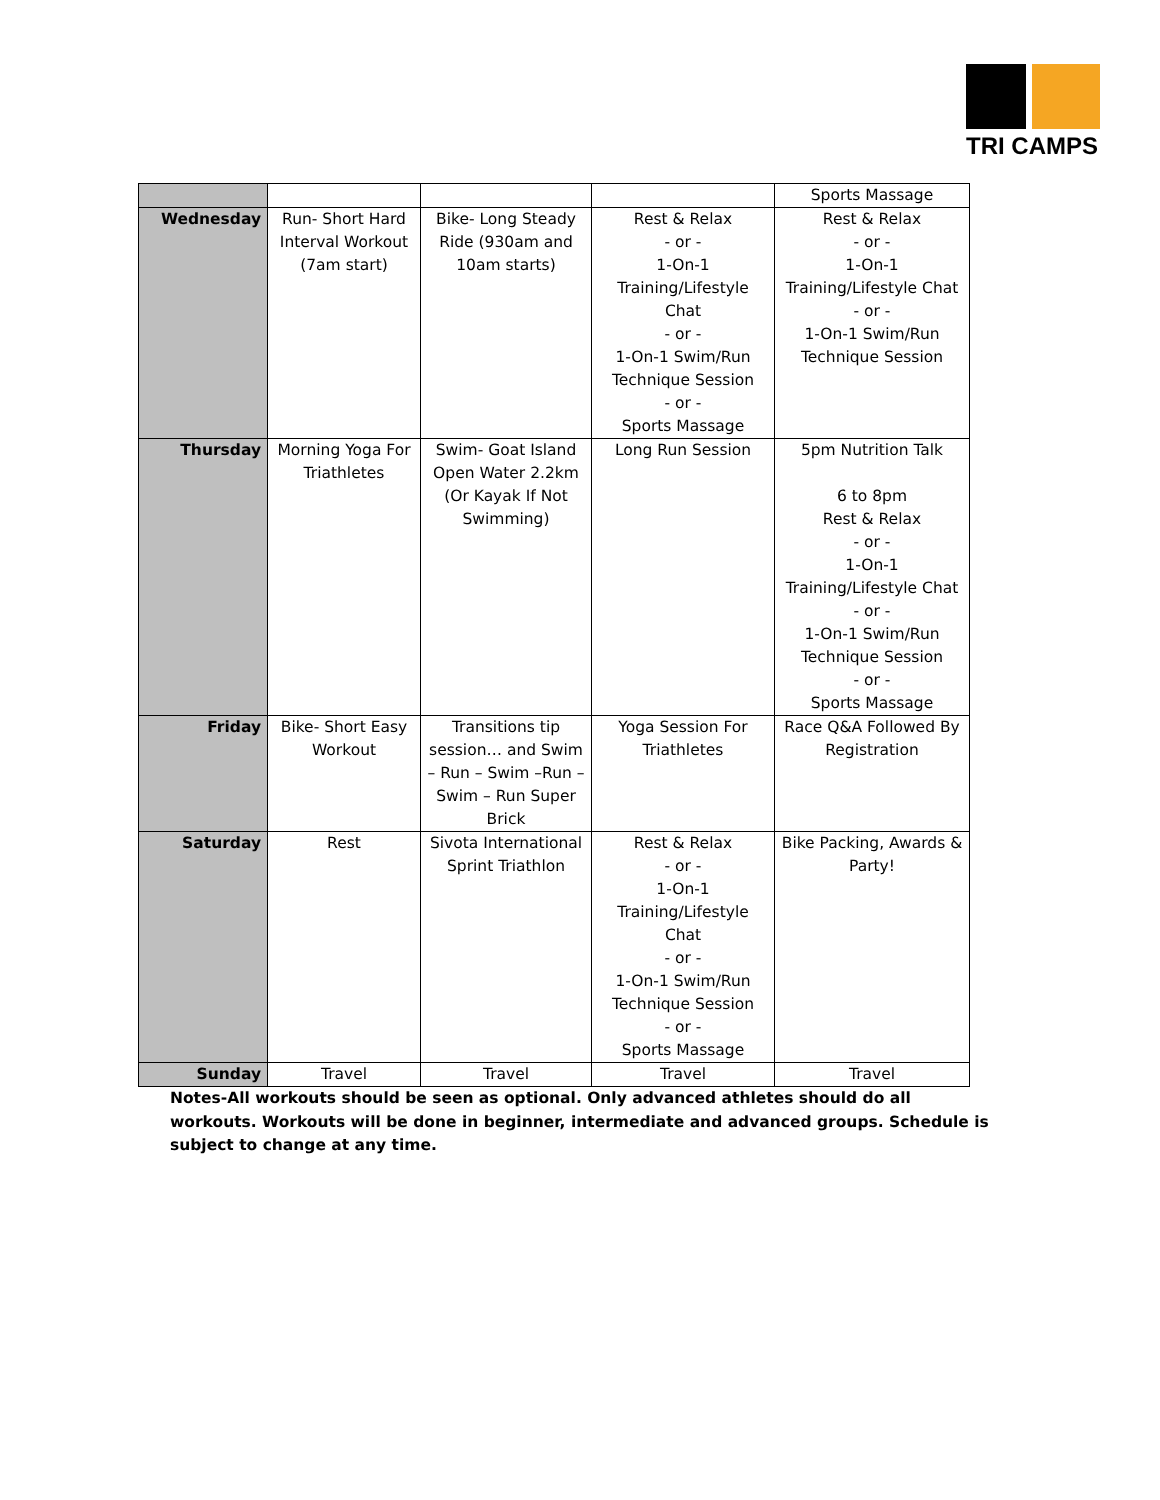TRI CAMPS
| | | | | Sports Massage |
| Wednesday | Run- Short Hard Interval Workout (7am start) | Bike- Long Steady Ride (930am and 10am starts) | Rest & Relax - or - 1-On-1 Training/Lifestyle Chat - or - 1-On-1 Swim/Run Technique Session - or - Sports Massage | Rest & Relax - or - 1-On-1 Training/Lifestyle Chat - or - 1-On-1 Swim/Run Technique Session |
| Thursday | Morning Yoga For Triathletes | Swim- Goat Island Open Water 2.2km (Or Kayak If Not Swimming) | Long Run Session | 5pm Nutrition Talk 6 to 8pm Rest & Relax - or - 1-On-1 Training/Lifestyle Chat - or - 1-On-1 Swim/Run Technique Session - or - Sports Massage |
| Friday | Bike- Short Easy Workout | Transitions tip session… and Swim – Run – Swim –Run – Swim – Run Super Brick | Yoga Session For Triathletes | Race Q&A Followed By Registration |
| Saturday | Rest | Sivota International Sprint Triathlon | Rest & Relax - or - 1-On-1 Training/Lifestyle Chat - or - 1-On-1 Swim/Run Technique Session - or - Sports Massage | Bike Packing, Awards & Party! |
| Sunday | Travel | Travel | Travel | Travel |
Notes-All workouts should be seen as optional. Only advanced athletes should do all workouts. Workouts will be done in beginner, intermediate and advanced groups. Schedule is subject to change at any time.